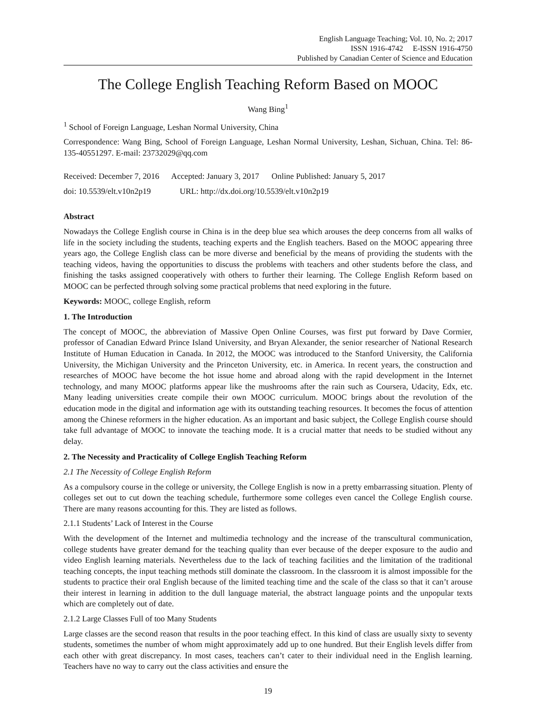English Language Teaching; Vol. 10, No. 2; 2017
ISSN 1916-4742 E-ISSN 1916-4750
Published by Canadian Center of Science and Education
The College English Teaching Reform Based on MOOC
Wang Bing<sup>1</sup>
<sup>1</sup> School of Foreign Language, Leshan Normal University, China
Correspondence: Wang Bing, School of Foreign Language, Leshan Normal University, Leshan, Sichuan, China. Tel: 86-135-40551297. E-mail: 23732029@qq.com
Received: December 7, 2016 Accepted: January 3, 2017 Online Published: January 5, 2017
doi: 10.5539/elt.v10n2p19 URL: http://dx.doi.org/10.5539/elt.v10n2p19
Abstract
Nowadays the College English course in China is in the deep blue sea which arouses the deep concerns from all walks of life in the society including the students, teaching experts and the English teachers. Based on the MOOC appearing three years ago, the College English class can be more diverse and beneficial by the means of providing the students with the teaching videos, having the opportunities to discuss the problems with teachers and other students before the class, and finishing the tasks assigned cooperatively with others to further their learning. The College English Reform based on MOOC can be perfected through solving some practical problems that need exploring in the future.
Keywords: MOOC, college English, reform
1. The Introduction
The concept of MOOC, the abbreviation of Massive Open Online Courses, was first put forward by Dave Cormier, professor of Canadian Edward Prince Island University, and Bryan Alexander, the senior researcher of National Research Institute of Human Education in Canada. In 2012, the MOOC was introduced to the Stanford University, the California University, the Michigan University and the Princeton University, etc. in America. In recent years, the construction and researches of MOOC have become the hot issue home and abroad along with the rapid development in the Internet technology, and many MOOC platforms appear like the mushrooms after the rain such as Coursera, Udacity, Edx, etc. Many leading universities create compile their own MOOC curriculum. MOOC brings about the revolution of the education mode in the digital and information age with its outstanding teaching resources. It becomes the focus of attention among the Chinese reformers in the higher education. As an important and basic subject, the College English course should take full advantage of MOOC to innovate the teaching mode. It is a crucial matter that needs to be studied without any delay.
2. The Necessity and Practicality of College English Teaching Reform
2.1 The Necessity of College English Reform
As a compulsory course in the college or university, the College English is now in a pretty embarrassing situation. Plenty of colleges set out to cut down the teaching schedule, furthermore some colleges even cancel the College English course. There are many reasons accounting for this. They are listed as follows.
2.1.1 Students’ Lack of Interest in the Course
With the development of the Internet and multimedia technology and the increase of the transcultural communication, college students have greater demand for the teaching quality than ever because of the deeper exposure to the audio and video English learning materials. Nevertheless due to the lack of teaching facilities and the limitation of the traditional teaching concepts, the input teaching methods still dominate the classroom. In the classroom it is almost impossible for the students to practice their oral English because of the limited teaching time and the scale of the class so that it can’t arouse their interest in learning in addition to the dull language material, the abstract language points and the unpopular texts which are completely out of date.
2.1.2 Large Classes Full of too Many Students
Large classes are the second reason that results in the poor teaching effect. In this kind of class are usually sixty to seventy students, sometimes the number of whom might approximately add up to one hundred. But their English levels differ from each other with great discrepancy. In most cases, teachers can’t cater to their individual need in the English learning. Teachers have no way to carry out the class activities and ensure the
19